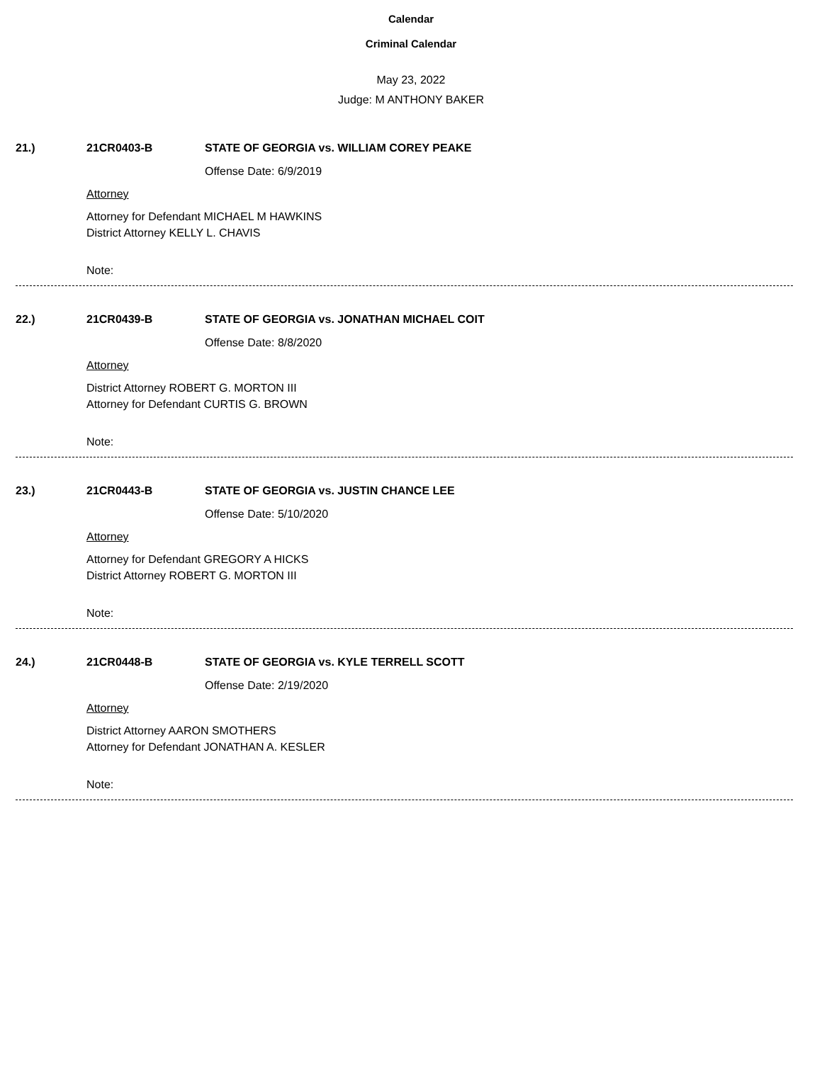Calendar
Criminal Calendar
May 23, 2022
Judge: M ANTHONY BAKER
21.) 21CR0403-B STATE OF GEORGIA vs. WILLIAM COREY PEAKE
Offense Date: 6/9/2019
Attorney
Attorney for Defendant MICHAEL M HAWKINS
District Attorney KELLY L. CHAVIS
Note:
22.) 21CR0439-B STATE OF GEORGIA vs. JONATHAN MICHAEL COIT
Offense Date: 8/8/2020
Attorney
District Attorney ROBERT G. MORTON III
Attorney for Defendant CURTIS G. BROWN
Note:
23.) 21CR0443-B STATE OF GEORGIA vs. JUSTIN CHANCE LEE
Offense Date: 5/10/2020
Attorney
Attorney for Defendant GREGORY A HICKS
District Attorney ROBERT G. MORTON III
Note:
24.) 21CR0448-B STATE OF GEORGIA vs. KYLE TERRELL SCOTT
Offense Date: 2/19/2020
Attorney
District Attorney AARON SMOTHERS
Attorney for Defendant JONATHAN A. KESLER
Note: